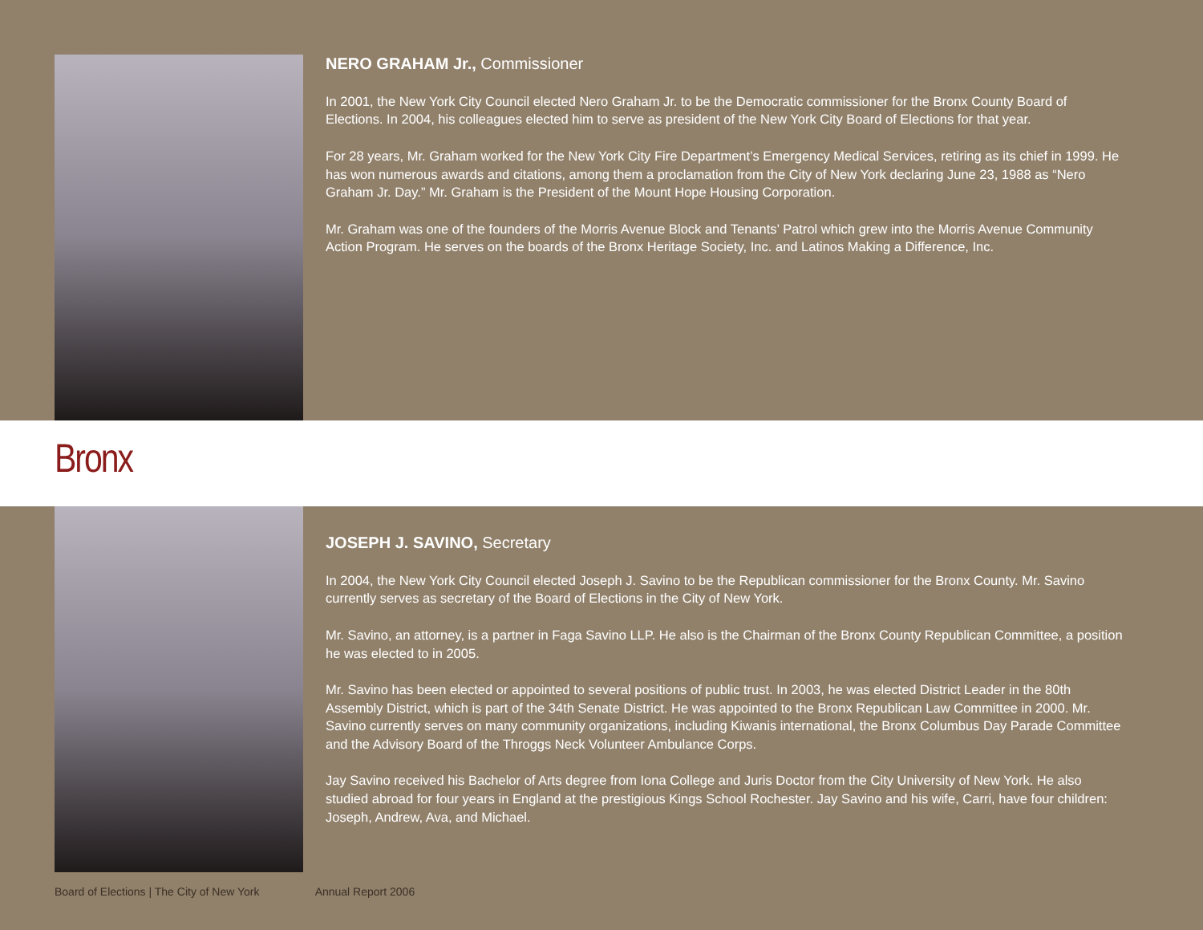NERO GRAHAM Jr., Commissioner
In 2001, the New York City Council elected Nero Graham Jr. to be the Democratic commissioner for the Bronx County Board of Elections. In 2004, his colleagues elected him to serve as president of the New York City Board of Elections for that year.
For 28 years, Mr. Graham worked for the New York City Fire Department’s Emergency Medical Services, retiring as its chief in 1999. He has won numerous awards and citations, among them a proclamation from the City of New York declaring June 23, 1988 as “Nero Graham Jr. Day.” Mr. Graham is the President of the Mount Hope Housing Corporation.
Mr. Graham was one of the founders of the Morris Avenue Block and Tenants’ Patrol which grew into the Morris Avenue Community Action Program. He serves on the boards of the Bronx Heritage Society, Inc. and Latinos Making a Difference, Inc.
Bronx
JOSEPH J. SAVINO, Secretary
In 2004, the New York City Council elected Joseph J. Savino to be the Republican commissioner for the Bronx County. Mr. Savino currently serves as secretary of the Board of Elections in the City of New York.
Mr. Savino, an attorney, is a partner in Faga Savino LLP. He also is the Chairman of the Bronx County Republican Committee, a position he was elected to in 2005.
Mr. Savino has been elected or appointed to several positions of public trust. In 2003, he was elected District Leader in the 80th Assembly District, which is part of the 34th Senate District. He was appointed to the Bronx Republican Law Committee in 2000. Mr. Savino currently serves on many community organizations, including Kiwanis international, the Bronx Columbus Day Parade Committee and the Advisory Board of the Throggs Neck Volunteer Ambulance Corps.
Jay Savino received his Bachelor of Arts degree from Iona College and Juris Doctor from the City University of New York. He also studied abroad for four years in England at the prestigious Kings School Rochester. Jay Savino and his wife, Carri, have four children: Joseph, Andrew, Ava, and Michael.
Board of Elections | The City of New York Annual Report 2006